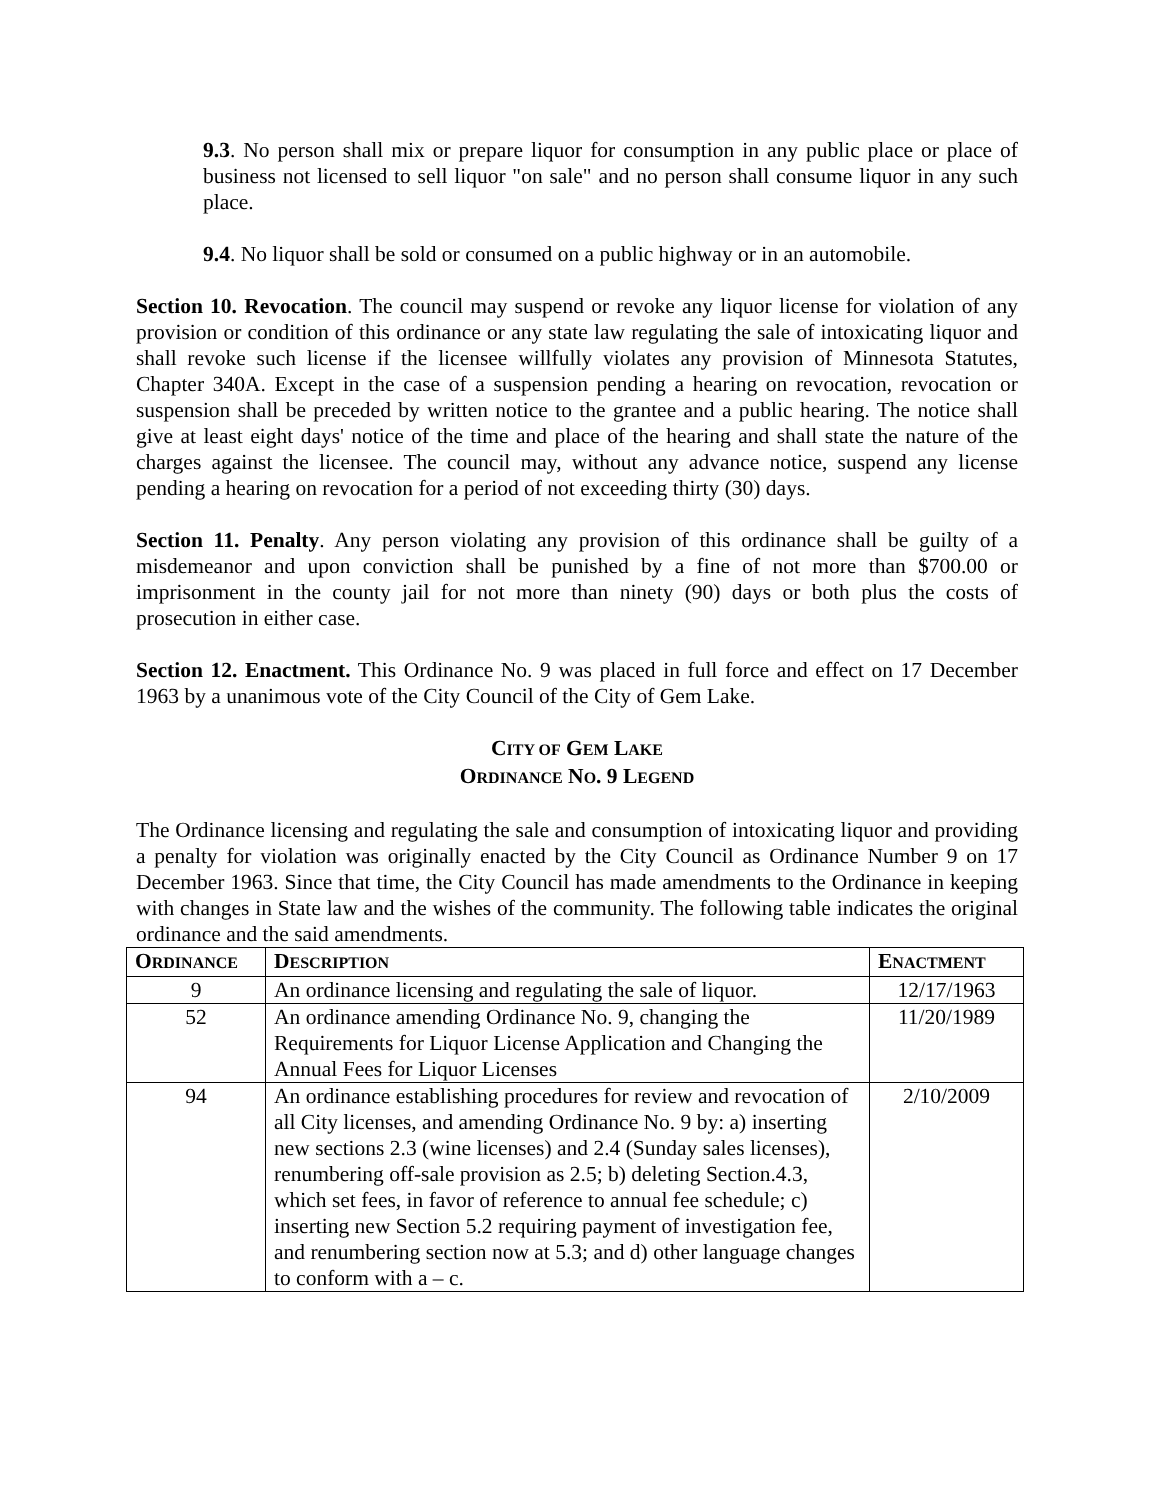9.3. No person shall mix or prepare liquor for consumption in any public place or place of business not licensed to sell liquor "on sale" and no person shall consume liquor in any such place.
9.4. No liquor shall be sold or consumed on a public highway or in an automobile.
Section 10. Revocation. The council may suspend or revoke any liquor license for violation of any provision or condition of this ordinance or any state law regulating the sale of intoxicating liquor and shall revoke such license if the licensee willfully violates any provision of Minnesota Statutes, Chapter 340A. Except in the case of a suspension pending a hearing on revocation, revocation or suspension shall be preceded by written notice to the grantee and a public hearing. The notice shall give at least eight days' notice of the time and place of the hearing and shall state the nature of the charges against the licensee. The council may, without any advance notice, suspend any license pending a hearing on revocation for a period of not exceeding thirty (30) days.
Section 11. Penalty. Any person violating any provision of this ordinance shall be guilty of a misdemeanor and upon conviction shall be punished by a fine of not more than $700.00 or imprisonment in the county jail for not more than ninety (90) days or both plus the costs of prosecution in either case.
Section 12. Enactment. This Ordinance No. 9 was placed in full force and effect on 17 December 1963 by a unanimous vote of the City Council of the City of Gem Lake.
CITY OF GEM LAKE
ORDINANCE NO. 9 LEGEND
The Ordinance licensing and regulating the sale and consumption of intoxicating liquor and providing a penalty for violation was originally enacted by the City Council as Ordinance Number 9 on 17 December 1963. Since that time, the City Council has made amendments to the Ordinance in keeping with changes in State law and the wishes of the community. The following table indicates the original ordinance and the said amendments.
| O RDINANCE | D ESCRIPTION | E NACTMENT |
| --- | --- | --- |
| 9 | An ordinance licensing and regulating the sale of liquor. | 12/17/1963 |
| 52 | An ordinance amending Ordinance No. 9, changing the Requirements for Liquor License Application and Changing the Annual Fees for Liquor Licenses | 11/20/1989 |
| 94 | An ordinance establishing procedures for review and revocation of all City licenses, and amending Ordinance No. 9 by: a) inserting new sections 2.3 (wine licenses) and 2.4 (Sunday sales licenses), renumbering off-sale provision as 2.5; b) deleting Section.4.3, which set fees, in favor of reference to annual fee schedule; c) inserting new Section 5.2 requiring payment of investigation fee, and renumbering section now at 5.3; and d) other language changes to conform with a – c. | 2/10/2009 |